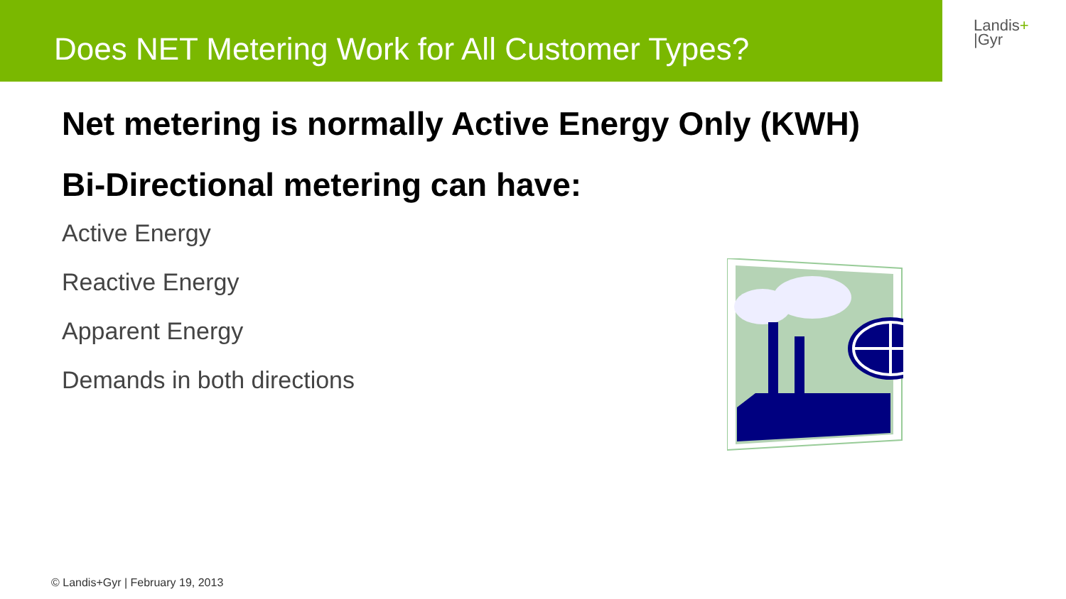Does NET Metering Work for All Customer Types?
Landis+
|Gyr
Net metering is normally Active Energy Only (KWH)
Bi-Directional metering can have:
Active Energy
Reactive Energy
Apparent Energy
Demands in both directions
© Landis+Gyr | February 19, 2013